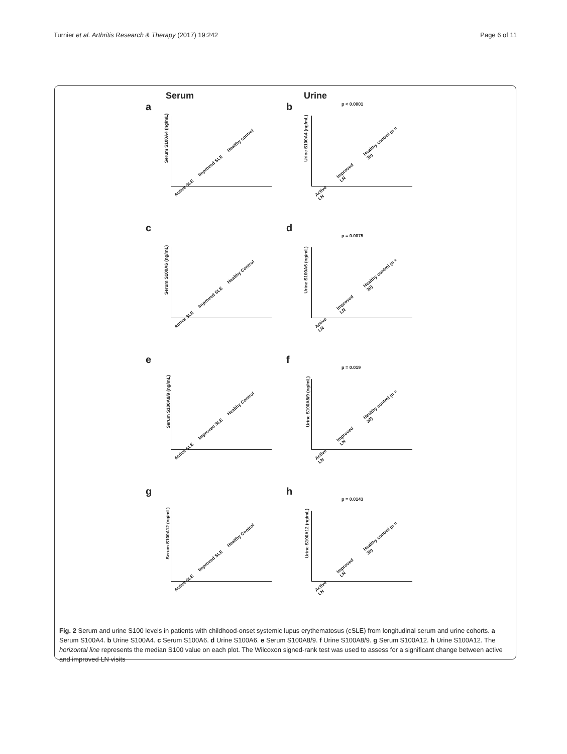Turnier et al. Arthritis Research & Therapy (2017) 19:242 Page 6 of 11
Serum
a
Serum S100A4 (ng/mL)
Active SLE Improved SLE Healthy control
Urine
b
p < 0.0001
Urine S100A4 (ng/mL)
Active LN Improved LN Healthy control (n = 30)
c
Serum S100A6 (ng/mL)
Active SLE Improved SLE Healthy Control
d
p = 0.0075
Urine S100A6 (ng/mL)
Active LN Improved LN Healthy control (n = 30)
e
Serum S100A8/9 (ng/mL)
Active SLE Improved SLE Healthy Control
f
p = 0.019
Urine S100A8/9 (ng/mL)
Active LN Improved LN Healthy control (n = 30)
g
Serum S100A12 (ng/mL)
Active SLE Improved SLE Healthy Control
h
p = 0.0143
Urine S100A12 (ng/mL)
Active LN Improved LN Healthy control (n = 30)
Fig. 2 Serum and urine S100 levels in patients with childhood-onset systemic lupus erythematosus (cSLE) from longitudinal serum and urine cohorts. a Serum S100A4. b Urine S100A4. c Serum S100A6. d Urine S100A6. e Serum S100A8/9. f Urine S100A8/9. g Serum S100A12. h Urine S100A12. The horizontal line represents the median S100 value on each plot. The Wilcoxon signed-rank test was used to assess for a significant change between active and improved LN visits